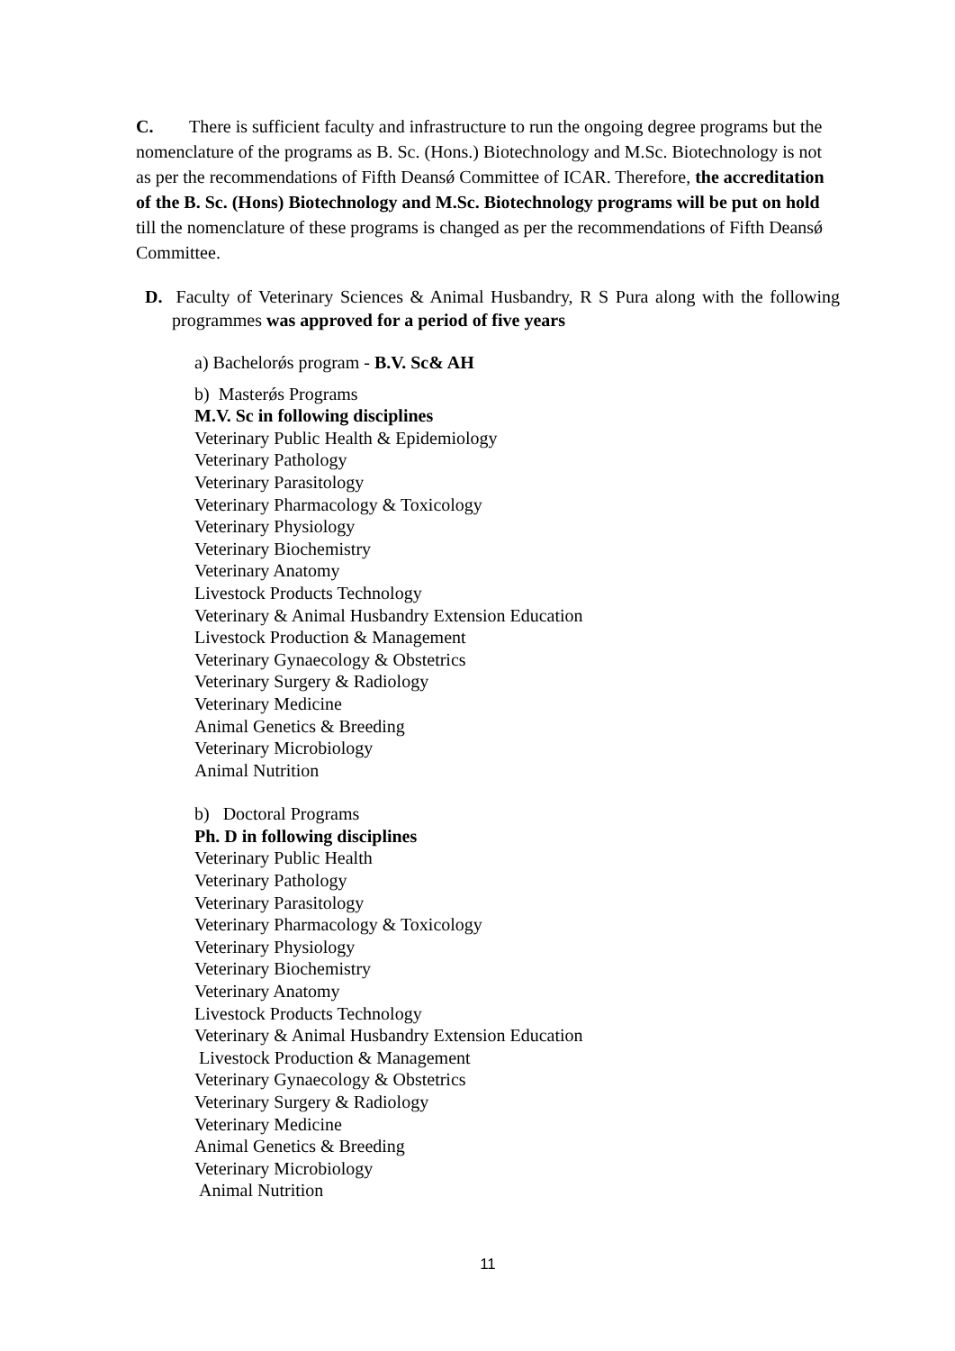C. There is sufficient faculty and infrastructure to run the ongoing degree programs but the nomenclature of the programs as B. Sc. (Hons.) Biotechnology and M.Sc. Biotechnology is not as per the recommendations of Fifth Deansǿ Committee of ICAR. Therefore, the accreditation of the B. Sc. (Hons) Biotechnology and M.Sc. Biotechnology programs will be put on hold till the nomenclature of these programs is changed as per the recommendations of Fifth Deansǿ Committee.
D. Faculty of Veterinary Sciences & Animal Husbandry, R S Pura along with the following programmes was approved for a period of five years
a) Bachelorǿs program - B.V. Sc& AH
b) Masterǿs Programs
M.V. Sc in following disciplines
Veterinary Public Health & Epidemiology
Veterinary Pathology
Veterinary Parasitology
Veterinary Pharmacology & Toxicology
Veterinary Physiology
Veterinary Biochemistry
Veterinary Anatomy
Livestock Products Technology
Veterinary & Animal Husbandry Extension Education
Livestock Production & Management
Veterinary Gynaecology & Obstetrics
Veterinary Surgery & Radiology
Veterinary Medicine
Animal Genetics & Breeding
Veterinary Microbiology
Animal Nutrition
b) Doctoral Programs
Ph. D in following disciplines
Veterinary Public Health
Veterinary Pathology
Veterinary Parasitology
Veterinary Pharmacology & Toxicology
Veterinary Physiology
Veterinary Biochemistry
Veterinary Anatomy
Livestock Products Technology
Veterinary & Animal Husbandry Extension Education
Livestock Production & Management
Veterinary Gynaecology & Obstetrics
Veterinary Surgery & Radiology
Veterinary Medicine
Animal Genetics & Breeding
Veterinary Microbiology
Animal Nutrition
11